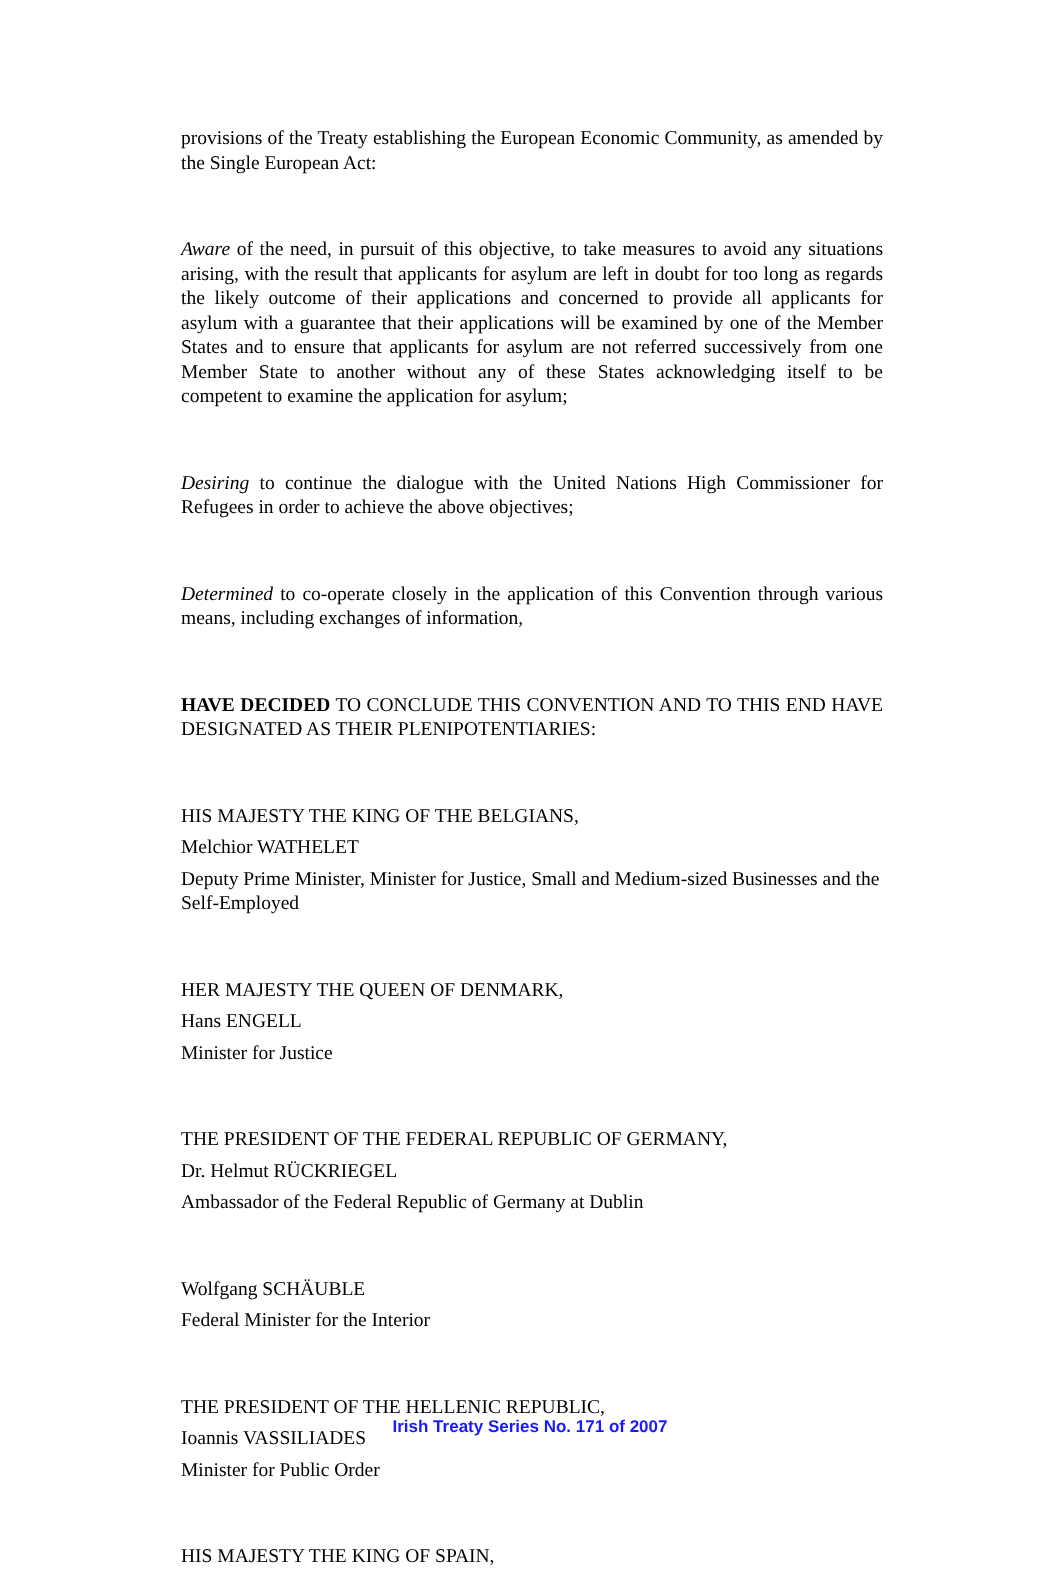provisions of the Treaty establishing the European Economic Community, as amended by the Single European Act:
Aware of the need, in pursuit of this objective, to take measures to avoid any situations arising, with the result that applicants for asylum are left in doubt for too long as regards the likely outcome of their applications and concerned to provide all applicants for asylum with a guarantee that their applications will be examined by one of the Member States and to ensure that applicants for asylum are not referred successively from one Member State to another without any of these States acknowledging itself to be competent to examine the application for asylum;
Desiring to continue the dialogue with the United Nations High Commissioner for Refugees in order to achieve the above objectives;
Determined to co-operate closely in the application of this Convention through various means, including exchanges of information,
HAVE DECIDED TO CONCLUDE THIS CONVENTION AND TO THIS END HAVE DESIGNATED AS THEIR PLENIPOTENTIARIES:
HIS MAJESTY THE KING OF THE BELGIANS,
Melchior WATHELET
Deputy Prime Minister, Minister for Justice, Small and Medium-sized Businesses and the Self-Employed
HER MAJESTY THE QUEEN OF DENMARK,
Hans ENGELL
Minister for Justice
THE PRESIDENT OF THE FEDERAL REPUBLIC OF GERMANY,
Dr. Helmut RÜCKRIEGEL
Ambassador of the Federal Republic of Germany at Dublin
Wolfgang SCHÄUBLE
Federal Minister for the Interior
THE PRESIDENT OF THE HELLENIC REPUBLIC,
Ioannis VASSILIADES
Minister for Public Order
HIS MAJESTY THE KING OF SPAIN,
Irish Treaty Series No. 171 of 2007